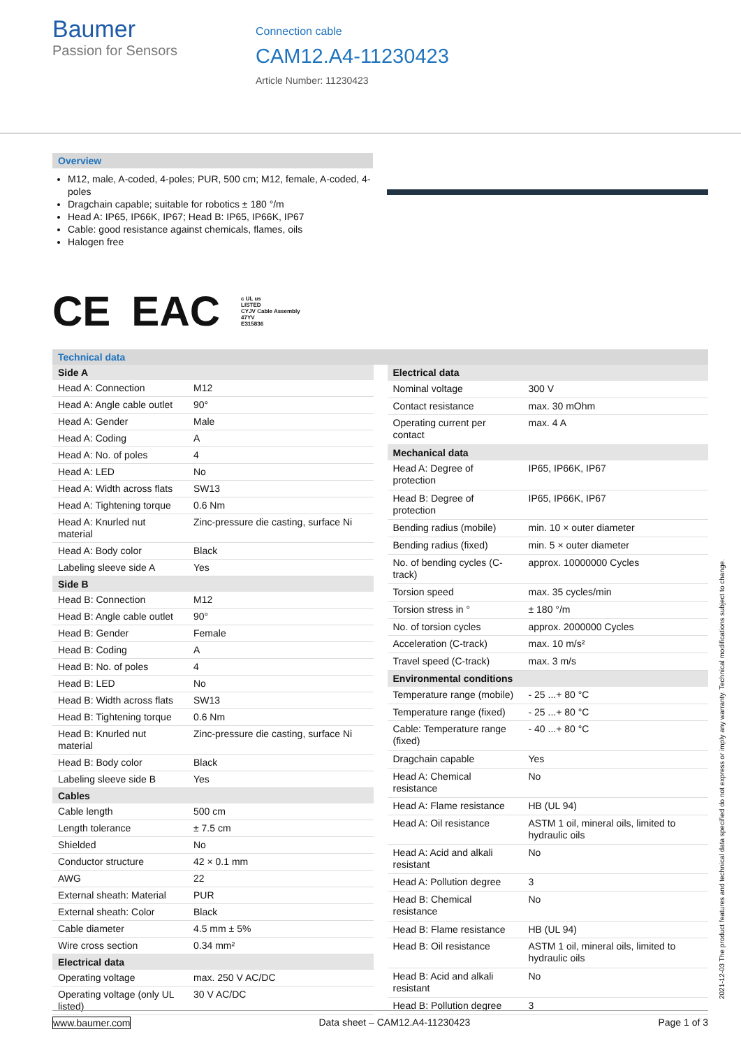Baumer
Passion for Sensors
Connection cable
CAM12.A4-11230423
Article Number: 11230423
Overview
M12, male, A-coded, 4-poles; PUR, 500 cm; M12, female, A-coded, 4-poles
Dragchain capable; suitable for robotics ± 180 °/m
Head A: IP65, IP66K, IP67; Head B: IP65, IP66K, IP67
Cable: good resistance against chemicals, flames, oils
Halogen free
CE EAC c UL us
LISTED
CYJV Cable Assembly
47YV
E315836
Technical data
| Side A | |
| --- | --- |
| Head A: Connection | M12 |
| Head A: Angle cable outlet | 90° |
| Head A: Gender | Male |
| Head A: Coding | A |
| Head A: No. of poles | 4 |
| Head A: LED | No |
| Head A: Width across flats | SW13 |
| Head A: Tightening torque | 0.6 Nm |
| Head A: Knurled nut material | Zinc-pressure die casting, surface Ni |
| Head A: Body color | Black |
| Labeling sleeve side A | Yes |
| Side B | |
| Head B: Connection | M12 |
| Head B: Angle cable outlet | 90° |
| Head B: Gender | Female |
| Head B: Coding | A |
| Head B: No. of poles | 4 |
| Head B: LED | No |
| Head B: Width across flats | SW13 |
| Head B: Tightening torque | 0.6 Nm |
| Head B: Knurled nut material | Zinc-pressure die casting, surface Ni |
| Head B: Body color | Black |
| Labeling sleeve side B | Yes |
| Cables | |
| Cable length | 500 cm |
| Length tolerance | ± 7.5 cm |
| Shielded | No |
| Conductor structure | 42 × 0.1 mm |
| AWG | 22 |
| External sheath: Material | PUR |
| External sheath: Color | Black |
| Cable diameter | 4.5 mm ± 5% |
| Wire cross section | 0.34 mm² |
| Electrical data | |
| Operating voltage | max. 250 V AC/DC |
| Operating voltage (only UL listed) | 30 V AC/DC |
| Electrical data | |
| --- | --- |
| Nominal voltage | 300 V |
| Contact resistance | max. 30 mOhm |
| Operating current per contact | max. 4 A |
| Mechanical data | |
| Head A: Degree of protection | IP65, IP66K, IP67 |
| Head B: Degree of protection | IP65, IP66K, IP67 |
| Bending radius (mobile) | min. 10 × outer diameter |
| Bending radius (fixed) | min. 5 × outer diameter |
| No. of bending cycles (C-track) | approx. 10000000 Cycles |
| Torsion speed | max. 35 cycles/min |
| Torsion stress in ° | ± 180 °/m |
| No. of torsion cycles | approx. 2000000 Cycles |
| Acceleration (C-track) | max. 10 m/s² |
| Travel speed (C-track) | max. 3 m/s |
| Environmental conditions | |
| Temperature range (mobile) | - 25 ...+ 80 °C |
| Temperature range (fixed) | - 25 ...+ 80 °C |
| Cable: Temperature range (fixed) | - 40 ...+ 80 °C |
| Dragchain capable | Yes |
| Head A: Chemical resistance | No |
| Head A: Flame resistance | HB (UL 94) |
| Head A: Oil resistance | ASTM 1 oil, mineral oils, limited to hydraulic oils |
| Head A: Acid and alkali resistant | No |
| Head A: Pollution degree | 3 |
| Head B: Chemical resistance | No |
| Head B: Flame resistance | HB (UL 94) |
| Head B: Oil resistance | ASTM 1 oil, mineral oils, limited to hydraulic oils |
| Head B: Acid and alkali resistant | No |
| Head B: Pollution degree | 3 |
www.baumer.com Data sheet – CAM12.A4-11230423 Page 1 of 3
2021-12-03 The product features and technical data specified do not express or imply any warranty. Technical modifications subject to change.